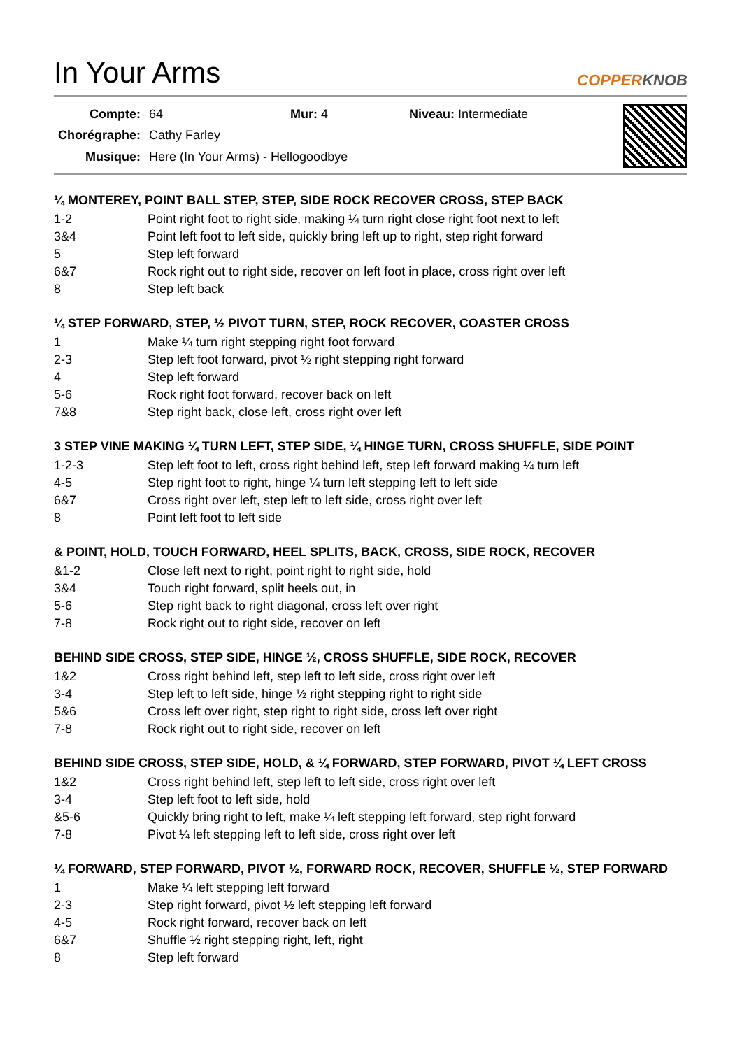In Your Arms
COPPERKNOB
| Compte: | 64 | Mur: 4 | Niveau: Intermediate |
| Chorégraphe: | Cathy Farley | | |
| Musique: | Here (In Your Arms) - Hellogoodbye | | |
¼ MONTEREY, POINT BALL STEP, STEP, SIDE ROCK RECOVER CROSS, STEP BACK
| 1-2 | Point right foot to right side, making ¼ turn right close right foot next to left |
| 3&4 | Point left foot to left side, quickly bring left up to right, step right forward |
| 5 | Step left forward |
| 6&7 | Rock right out to right side, recover on left foot in place, cross right over left |
| 8 | Step left back |
¼ STEP FORWARD, STEP, ½ PIVOT TURN, STEP, ROCK RECOVER, COASTER CROSS
| 1 | Make ¼ turn right stepping right foot forward |
| 2-3 | Step left foot forward, pivot ½ right stepping right forward |
| 4 | Step left forward |
| 5-6 | Rock right foot forward, recover back on left |
| 7&8 | Step right back, close left, cross right over left |
3 STEP VINE MAKING ¼ TURN LEFT, STEP SIDE, ¼ HINGE TURN, CROSS SHUFFLE, SIDE POINT
| 1-2-3 | Step left foot to left, cross right behind left, step left forward making ¼ turn left |
| 4-5 | Step right foot to right, hinge ¼ turn left stepping left to left side |
| 6&7 | Cross right over left, step left to left side, cross right over left |
| 8 | Point left foot to left side |
& POINT, HOLD, TOUCH FORWARD, HEEL SPLITS, BACK, CROSS, SIDE ROCK, RECOVER
| &1-2 | Close left next to right, point right to right side, hold |
| 3&4 | Touch right forward, split heels out, in |
| 5-6 | Step right back to right diagonal, cross left over right |
| 7-8 | Rock right out to right side, recover on left |
BEHIND SIDE CROSS, STEP SIDE, HINGE ½, CROSS SHUFFLE, SIDE ROCK, RECOVER
| 1&2 | Cross right behind left, step left to left side, cross right over left |
| 3-4 | Step left to left side, hinge ½ right stepping right to right side |
| 5&6 | Cross left over right, step right to right side, cross left over right |
| 7-8 | Rock right out to right side, recover on left |
BEHIND SIDE CROSS, STEP SIDE, HOLD, & ¼ FORWARD, STEP FORWARD, PIVOT ¼ LEFT CROSS
| 1&2 | Cross right behind left, step left to left side, cross right over left |
| 3-4 | Step left foot to left side, hold |
| &5-6 | Quickly bring right to left, make ¼ left stepping left forward, step right forward |
| 7-8 | Pivot ¼ left stepping left to left side, cross right over left |
¼ FORWARD, STEP FORWARD, PIVOT ½, FORWARD ROCK, RECOVER, SHUFFLE ½, STEP FORWARD
| 1 | Make ¼ left stepping left forward |
| 2-3 | Step right forward, pivot ½ left stepping left forward |
| 4-5 | Rock right forward, recover back on left |
| 6&7 | Shuffle ½ right stepping right, left, right |
| 8 | Step left forward |